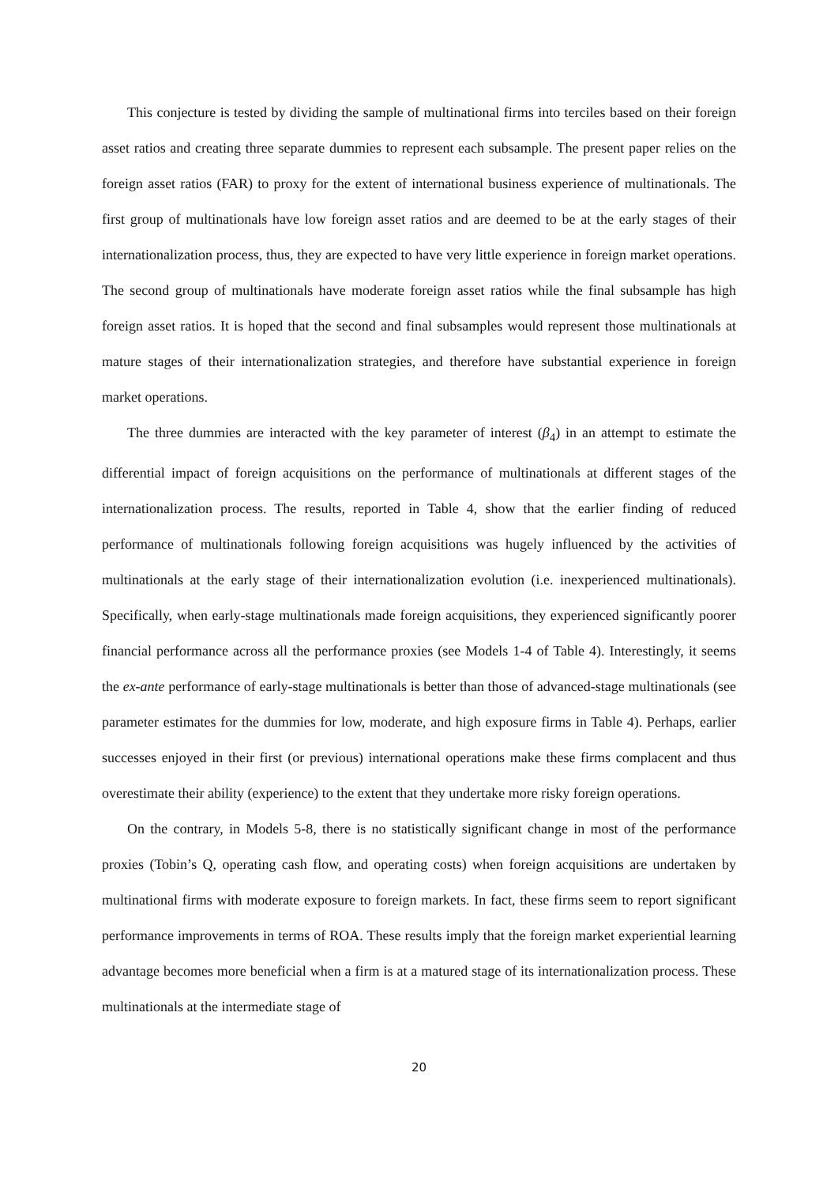This conjecture is tested by dividing the sample of multinational firms into terciles based on their foreign asset ratios and creating three separate dummies to represent each subsample. The present paper relies on the foreign asset ratios (FAR) to proxy for the extent of international business experience of multinationals. The first group of multinationals have low foreign asset ratios and are deemed to be at the early stages of their internationalization process, thus, they are expected to have very little experience in foreign market operations. The second group of multinationals have moderate foreign asset ratios while the final subsample has high foreign asset ratios. It is hoped that the second and final subsamples would represent those multinationals at mature stages of their internationalization strategies, and therefore have substantial experience in foreign market operations.
The three dummies are interacted with the key parameter of interest (β<sub>4</sub>) in an attempt to estimate the differential impact of foreign acquisitions on the performance of multinationals at different stages of the internationalization process. The results, reported in Table 4, show that the earlier finding of reduced performance of multinationals following foreign acquisitions was hugely influenced by the activities of multinationals at the early stage of their internationalization evolution (i.e. inexperienced multinationals). Specifically, when early-stage multinationals made foreign acquisitions, they experienced significantly poorer financial performance across all the performance proxies (see Models 1-4 of Table 4). Interestingly, it seems the ex-ante performance of early-stage multinationals is better than those of advanced-stage multinationals (see parameter estimates for the dummies for low, moderate, and high exposure firms in Table 4). Perhaps, earlier successes enjoyed in their first (or previous) international operations make these firms complacent and thus overestimate their ability (experience) to the extent that they undertake more risky foreign operations.
On the contrary, in Models 5-8, there is no statistically significant change in most of the performance proxies (Tobin’s Q, operating cash flow, and operating costs) when foreign acquisitions are undertaken by multinational firms with moderate exposure to foreign markets. In fact, these firms seem to report significant performance improvements in terms of ROA. These results imply that the foreign market experiential learning advantage becomes more beneficial when a firm is at a matured stage of its internationalization process. These multinationals at the intermediate stage of
20